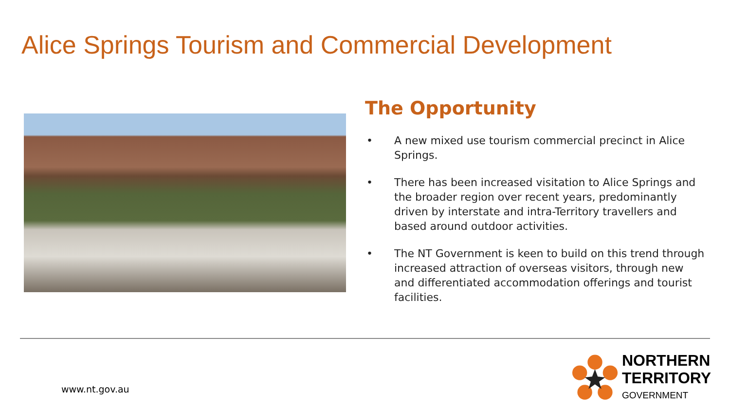Alice Springs Tourism and Commercial Development
The Opportunity
• A new mixed use tourism commercial precinct in Alice Springs.
• There has been increased visitation to Alice Springs and the broader region over recent years, predominantly driven by interstate and intra-Territory travellers and based around outdoor activities.
• The NT Government is keen to build on this trend through increased attraction of overseas visitors, through new and differentiated accommodation offerings and tourist facilities.
www.nt.gov.au
NORTHERN
TERRITORY
GOVERNMENT